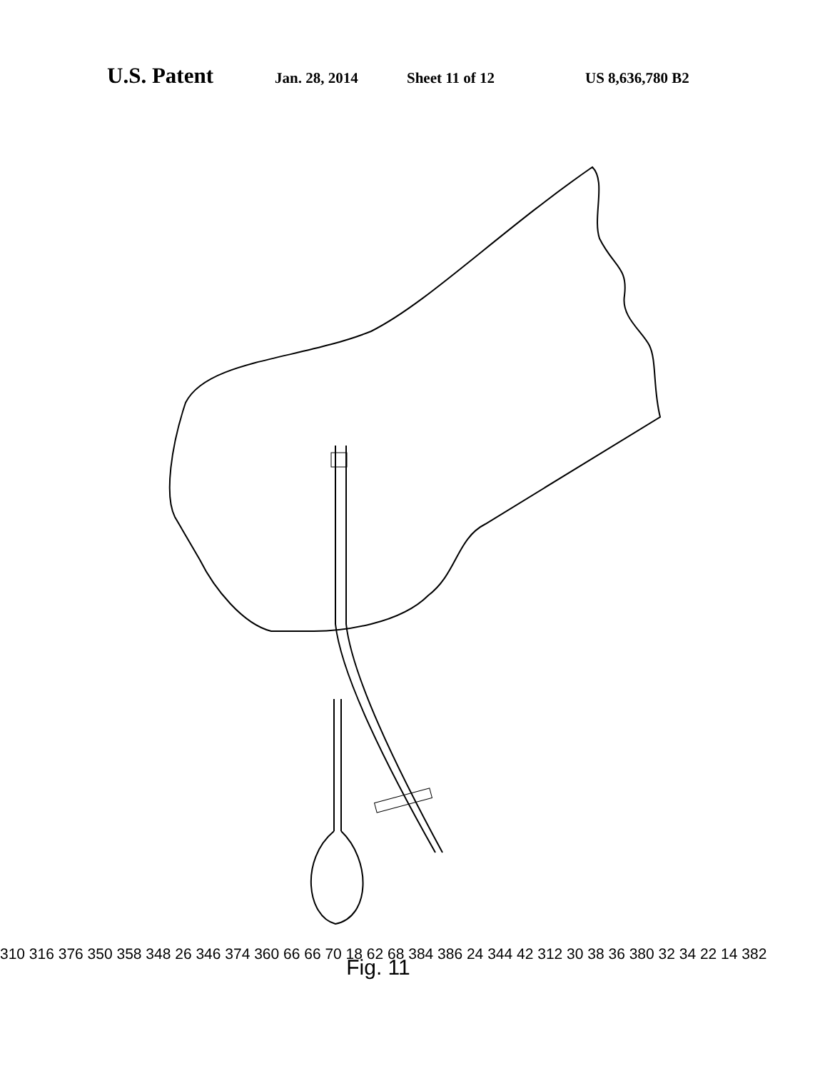U.S. Patent Jan. 28, 2014 Sheet 11 of 12 US 8,636,780 B2
310 316 376 350 358 348 26 346 374 360 66 66 70 18 62 68 384 386 24 344 42 312 30 38 36 380 32 34 22 14 382
Fig. 11